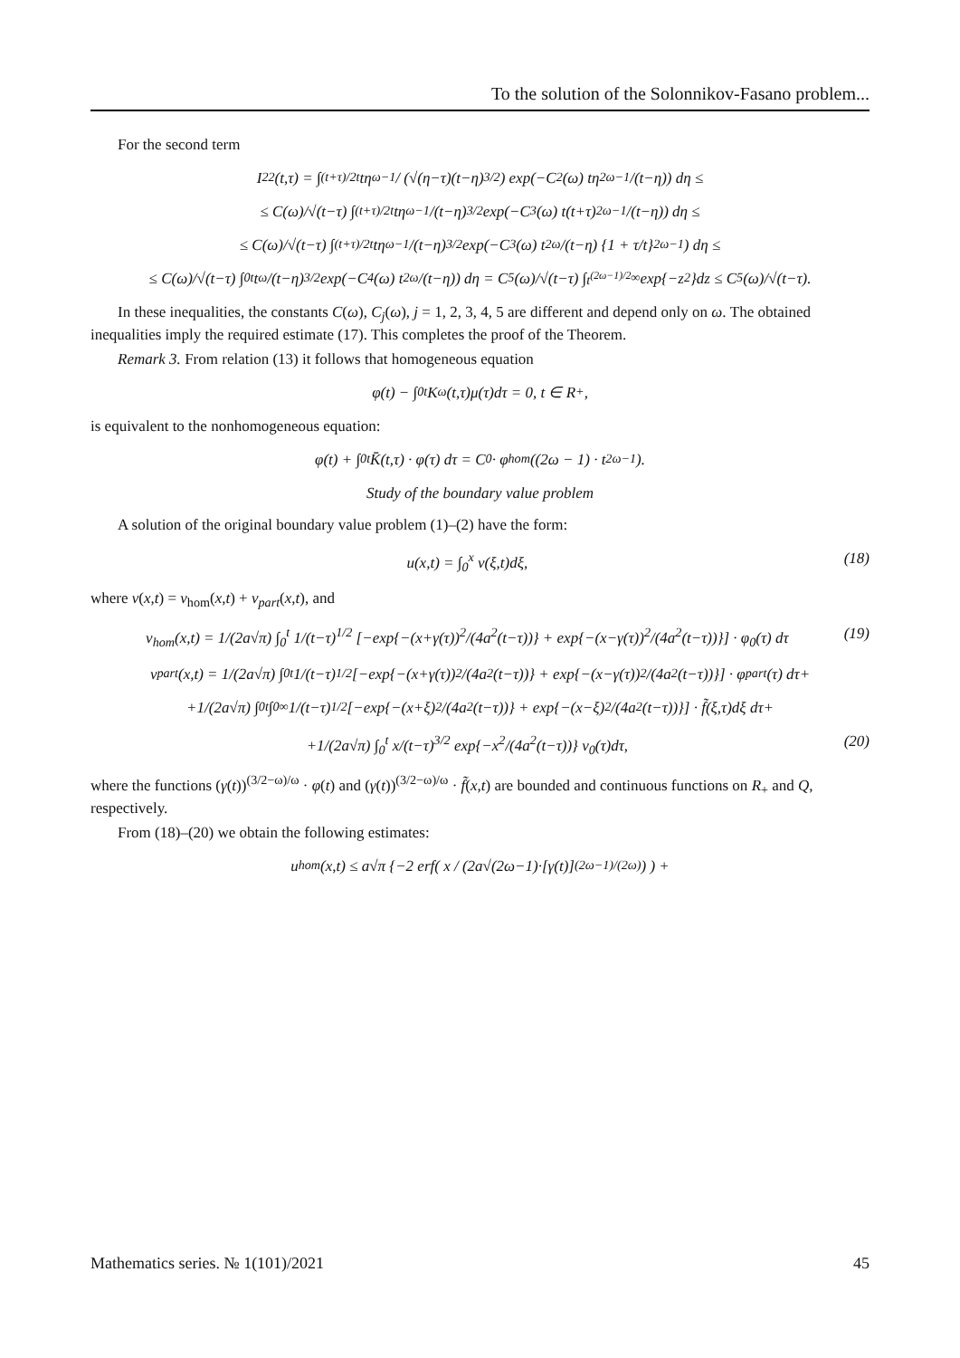To the solution of the Solonnikov-Fasano problem...
For the second term
I<sub>22</sub>(t,τ) = ∫<sub>(t+τ)/2</sub><sup>t</sup> tη<sup>ω−1</sup> / (√(η−τ)(t−η)<sup>3/2</sup>) exp(−C<sub>2</sub>(ω) tη<sup>2ω−1</sup>/(t−η)) dη ≤
≤ C(ω)/√(t−τ) ∫<sub>(t+τ)/2</sub><sup>t</sup> tη<sup>ω−1</sup>/(t−η)<sup>3/2</sup> exp(−C<sub>3</sub>(ω) t(t+τ)<sup>2ω−1</sup>/(t−η)) dη ≤
≤ C(ω)/√(t−τ) ∫<sub>(t+τ)/2</sub><sup>t</sup> tη<sup>ω−1</sup>/(t−η)<sup>3/2</sup> exp(−C<sub>3</sub>(ω) t<sup>2ω</sup>/(t−η) {1 + τ/t}<sup>2ω−1</sup>) dη ≤
≤ C(ω)/√(t−τ) ∫<sub>0</sub><sup>t</sup> t<sup>ω</sup>/(t−η)<sup>3/2</sup> exp(−C<sub>4</sub>(ω) t<sup>2ω</sup>/(t−η)) dη = C<sub>5</sub>(ω)/√(t−τ) ∫<sub>t<sup>(2ω−1)/2</sup></sub><sup>∞</sup> exp{−z<sup>2</sup>}dz ≤ C<sub>5</sub>(ω)/√(t−τ).
In these inequalities, the constants C(ω), C<sub>j</sub>(ω), j = 1, 2, 3, 4, 5 are different and depend only on ω. The obtained inequalities imply the required estimate (17). This completes the proof of the Theorem.
Remark 3. From relation (13) it follows that homogeneous equation
φ(t) − ∫<sub>0</sub><sup>t</sup> K<sub>ω</sub>(t,τ)μ(τ)dτ = 0, t ∈ R<sub>+</sub>,
is equivalent to the nonhomogeneous equation:
φ(t) + ∫<sub>0</sub><sup>t</sup> K̄̄(t,τ) · φ(τ) dτ = C<sub>0</sub> · φ<sub>hom</sub>((2ω − 1) · t<sup>2ω−1</sup>).
Study of the boundary value problem
A solution of the original boundary value problem (1)–(2) have the form:
u(x,t) = ∫<sub>0</sub><sup>x</sup> v(ξ,t)dξ, (18)
where v(x,t) = v<sub>hom</sub>(x,t) + v<sub>part</sub>(x,t), and
v<sub>hom</sub>(x,t) = 1/(2a√π) ∫<sub>0</sub><sup>t</sup> 1/(t−τ)<sup>1/2</sup> [−exp{−(x+γ(τ))<sup>2</sup>/(4a<sup>2</sup>(t−τ))} + exp{−(x−γ(τ))<sup>2</sup>/(4a<sup>2</sup>(t−τ))}] · φ<sub>0</sub>(τ) dτ
(19)
v<sub>part</sub>(x,t) = 1/(2a√π) ∫<sub>0</sub><sup>t</sup> 1/(t−τ)<sup>1/2</sup> [−exp{−(x+γ(τ))<sup>2</sup>/(4a<sup>2</sup>(t−τ))} + exp{−(x−γ(τ))<sup>2</sup>/(4a<sup>2</sup>(t−τ))}] · φ<sub>part</sub>(τ) dτ+
+1/(2a√π) ∫<sub>0</sub><sup>t</sup>∫<sub>0</sub><sup>∞</sup> 1/(t−τ)<sup>1/2</sup> [−exp{−(x+ξ)<sup>2</sup>/(4a<sup>2</sup>(t−τ))} + exp{−(x−ξ)<sup>2</sup>/(4a<sup>2</sup>(t−τ))}] · f̃(ξ,τ)dξ dτ+
+1/(2a√π) ∫<sub>0</sub><sup>t</sup> x/(t−τ)<sup>3/2</sup> exp{−x<sup>2</sup>/(4a<sup>2</sup>(t−τ))} v<sub>0</sub>(τ)dτ,
(20)
where the functions (γ(t))<sup>(3/2−ω)/ω</sup> · φ(t) and (γ(t))<sup>(3/2−ω)/ω</sup> · f̃(x,t) are bounded and continuous functions on R<sub>+</sub> and Q, respectively.
From (18)–(20) we obtain the following estimates:
u<sub>hom</sub>(x,t) ≤ a√π {−2 erf( x / (2a√(2ω−1)·[γ(t)]<sup>(2ω−1)/(2ω)</sup>) ) +
Mathematics series. № 1(101)/2021 45